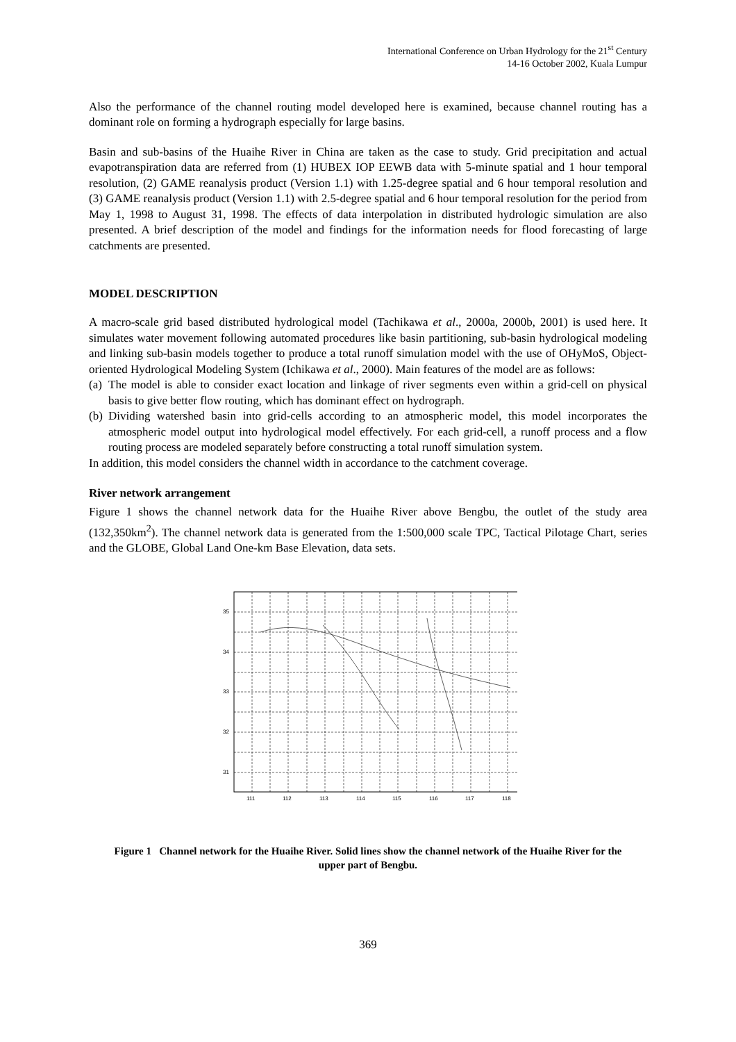International Conference on Urban Hydrology for the 21<sup>st</sup> Century
14-16 October 2002, Kuala Lumpur
Also the performance of the channel routing model developed here is examined, because channel routing has a dominant role on forming a hydrograph especially for large basins.
Basin and sub-basins of the Huaihe River in China are taken as the case to study. Grid precipitation and actual evapotranspiration data are referred from (1) HUBEX IOP EEWB data with 5-minute spatial and 1 hour temporal resolution, (2) GAME reanalysis product (Version 1.1) with 1.25-degree spatial and 6 hour temporal resolution and (3) GAME reanalysis product (Version 1.1) with 2.5-degree spatial and 6 hour temporal resolution for the period from May 1, 1998 to August 31, 1998. The effects of data interpolation in distributed hydrologic simulation are also presented. A brief description of the model and findings for the information needs for flood forecasting of large catchments are presented.
MODEL DESCRIPTION
A macro-scale grid based distributed hydrological model (Tachikawa et al., 2000a, 2000b, 2001) is used here. It simulates water movement following automated procedures like basin partitioning, sub-basin hydrological modeling and linking sub-basin models together to produce a total runoff simulation model with the use of OHyMoS, Object-oriented Hydrological Modeling System (Ichikawa et al., 2000). Main features of the model are as follows:
(a) The model is able to consider exact location and linkage of river segments even within a grid-cell on physical basis to give better flow routing, which has dominant effect on hydrograph.
(b) Dividing watershed basin into grid-cells according to an atmospheric model, this model incorporates the atmospheric model output into hydrological model effectively. For each grid-cell, a runoff process and a flow routing process are modeled separately before constructing a total runoff simulation system.
In addition, this model considers the channel width in accordance to the catchment coverage.
River network arrangement
Figure 1 shows the channel network data for the Huaihe River above Bengbu, the outlet of the study area (132,350km<sup>2</sup>). The channel network data is generated from the 1:500,000 scale TPC, Tactical Pilotage Chart, series and the GLOBE, Global Land One-km Base Elevation, data sets.
35
34
33
32
31
111
112
113
114
115
116
117
118
Figure 1 Channel network for the Huaihe River. Solid lines show the channel network of the Huaihe River for the upper part of Bengbu.
369